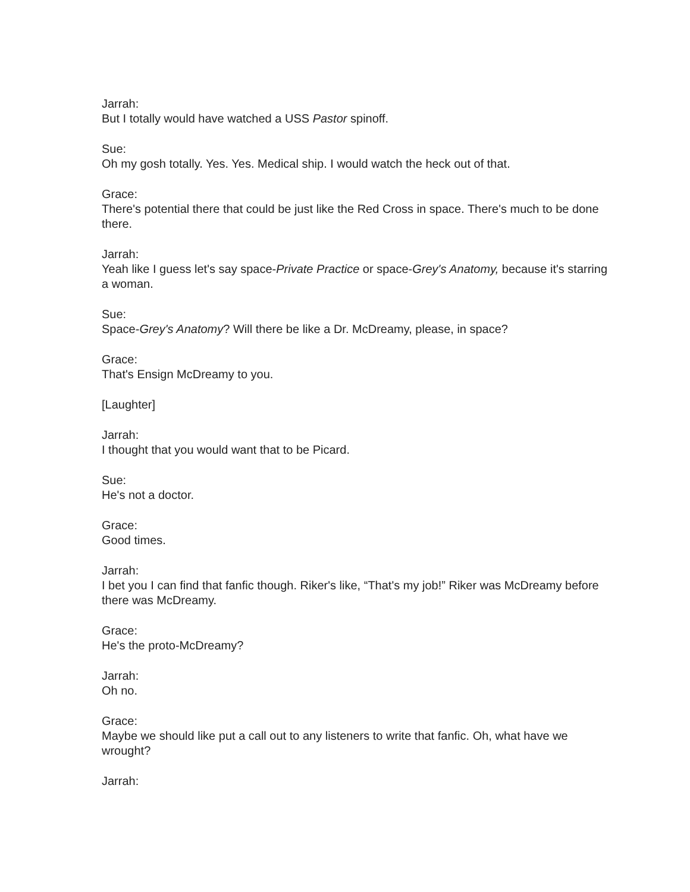Jarrah:
But I totally would have watched a USS Pastor spinoff.
Sue:
Oh my gosh totally. Yes. Yes. Medical ship. I would watch the heck out of that.
Grace:
There's potential there that could be just like the Red Cross in space. There's much to be done there.
Jarrah:
Yeah like I guess let's say space-Private Practice or space-Grey's Anatomy, because it's starring a woman.
Sue:
Space-Grey's Anatomy? Will there be like a Dr. McDreamy, please, in space?
Grace:
That's Ensign McDreamy to you.
[Laughter]
Jarrah:
I thought that you would want that to be Picard.
Sue:
He's not a doctor.
Grace:
Good times.
Jarrah:
I bet you I can find that fanfic though. Riker's like, “That's my job!” Riker was McDreamy before there was McDreamy.
Grace:
He's the proto-McDreamy?
Jarrah:
Oh no.
Grace:
Maybe we should like put a call out to any listeners to write that fanfic. Oh, what have we wrought?
Jarrah: